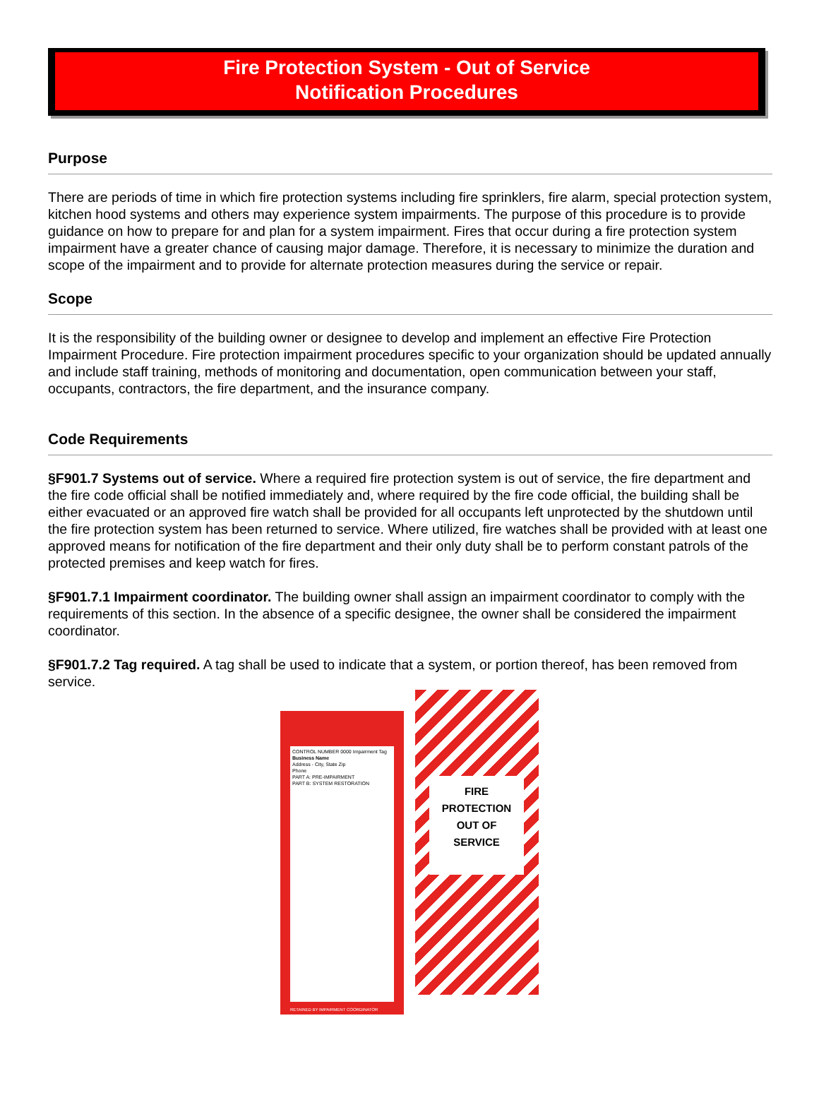Fire Protection System - Out of Service
Notification Procedures
Purpose
There are periods of time in which fire protection systems including fire sprinklers, fire alarm, special protection system, kitchen hood systems and others may experience system impairments. The purpose of this procedure is to provide guidance on how to prepare for and plan for a system impairment. Fires that occur during a fire protection system impairment have a greater chance of causing major damage. Therefore, it is necessary to minimize the duration and scope of the impairment and to provide for alternate protection measures during the service or repair.
Scope
It is the responsibility of the building owner or designee to develop and implement an effective Fire Protection Impairment Procedure. Fire protection impairment procedures specific to your organization should be updated annually and include staff training, methods of monitoring and documentation, open communication between your staff, occupants, contractors, the fire department, and the insurance company.
Code Requirements
§F901.7 Systems out of service. Where a required fire protection system is out of service, the fire department and the fire code official shall be notified immediately and, where required by the fire code official, the building shall be either evacuated or an approved fire watch shall be provided for all occupants left unprotected by the shutdown until the fire protection system has been returned to service. Where utilized, fire watches shall be provided with at least one approved means for notification of the fire department and their only duty shall be to perform constant patrols of the protected premises and keep watch for fires.
§F901.7.1 Impairment coordinator. The building owner shall assign an impairment coordinator to comply with the requirements of this section. In the absence of a specific designee, the owner shall be considered the impairment coordinator.
§F901.7.2 Tag required. A tag shall be used to indicate that a system, or portion thereof, has been removed from service.
CONTROL NUMBER 0000 Impairment Tag
Business Name
Address - City, State Zip
Phone
PART A: PRE-IMPAIRMENT
PART B: SYSTEM RESTORATION
RETAINED BY IMPAIRMENT COORDINATOR
FIRE
PROTECTION
OUT OF
SERVICE